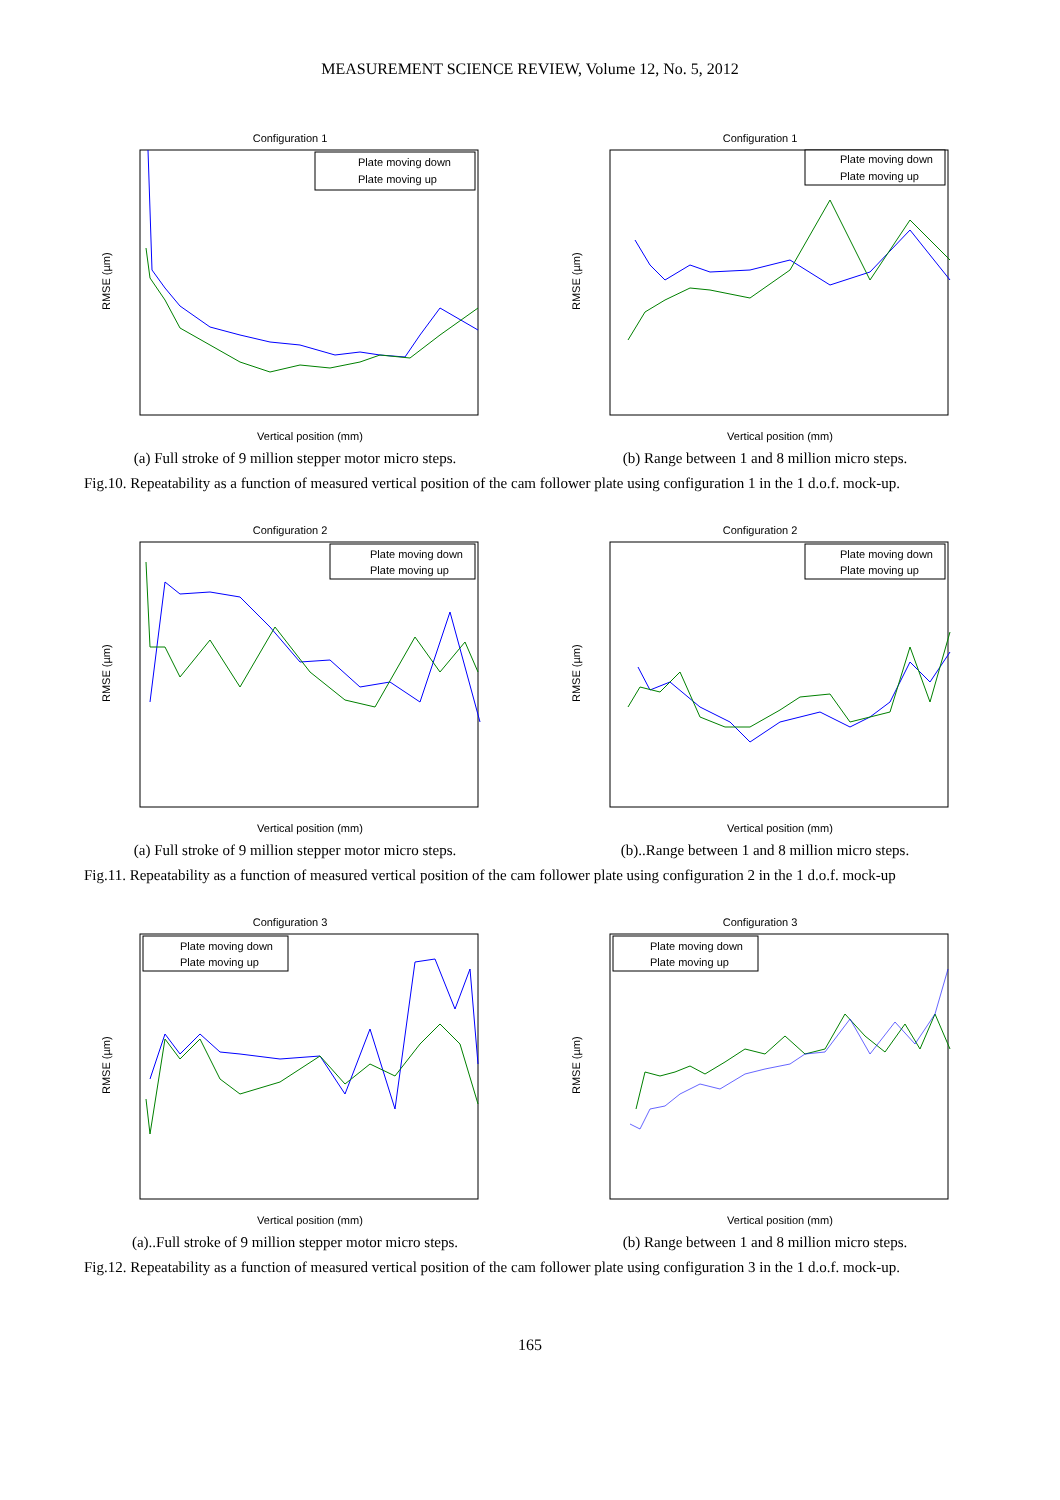MEASUREMENT SCIENCE REVIEW, Volume 12, No. 5, 2012
Configuration 1
Plate moving down
Plate moving up
RMSE (µm)
Vertical position (mm)
(a) Full stroke of 9 million stepper motor micro steps.
Configuration 1
Plate moving down
Plate moving up
RMSE (µm)
Vertical position (mm)
(b) Range between 1 and 8 million micro steps.
Fig.10. Repeatability as a function of measured vertical position of the cam follower plate using configuration 1 in the 1 d.o.f. mock-up.
Configuration 2
Plate moving down
Plate moving up
RMSE (µm)
Vertical position (mm)
(a) Full stroke of 9 million stepper motor micro steps.
Configuration 2
Plate moving down
Plate moving up
RMSE (µm)
Vertical position (mm)
(b)..Range between 1 and 8 million micro steps.
Fig.11. Repeatability as a function of measured vertical position of the cam follower plate using configuration 2 in the 1 d.o.f. mock-up
Configuration 3
Plate moving down
Plate moving up
RMSE (µm)
Vertical position (mm)
(a)..Full stroke of 9 million stepper motor micro steps.
Configuration 3
Plate moving down
Plate moving up
RMSE (µm)
Vertical position (mm)
(b) Range between 1 and 8 million micro steps.
Fig.12. Repeatability as a function of measured vertical position of the cam follower plate using configuration 3 in the 1 d.o.f. mock-up.
165